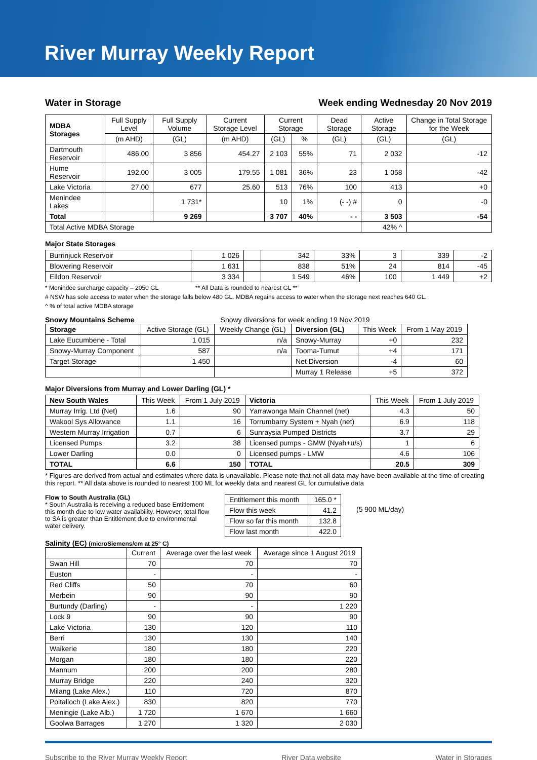River Murray Weekly Report
Water in Storage Week ending Wednesday 20 Nov 2019
| MDBA Storages | Full Supply Level | Full Supply Volume | Current Storage Level | Current Storage | | Dead Storage | Active Storage | Change in Total Storage for the Week |
| --- | --- | --- | --- | --- | --- | --- | --- | --- |
| | (m AHD) | (GL) | (m AHD) | (GL) | % | (GL) | (GL) | (GL) |
| Dartmouth Reservoir | 486.00 | 3 856 | 454.27 | 2 103 | 55% | 71 | 2 032 | -12 |
| Hume Reservoir | 192.00 | 3 005 | 179.55 | 1 081 | 36% | 23 | 1 058 | -42 |
| Lake Victoria | 27.00 | 677 | 25.60 | 513 | 76% | 100 | 413 | +0 |
| Menindee Lakes | | 1 731* | | 10 | 1% | (- -) # | 0 | -0 |
| Total | | 9 269 | | 3 707 | 40% | - - | 3 503 | -54 |
| Total Active MDBA Storage | | | | | | | 42% ^ | |
Major State Storages
| Burrinjuck Reservoir | 1 026 | | 342 | 33% | 3 | 339 | -2 |
| Blowering Reservoir | 1 631 | | 838 | 51% | 24 | 814 | -45 |
| Eildon Reservoir | 3 334 | | 1 549 | 46% | 100 | 1 449 | +2 |
* Menindee surcharge capacity – 2050 GL ** All Data is rounded to nearest GL **
# NSW has sole access to water when the storage falls below 480 GL. MDBA regains access to water when the storage next reaches 640 GL.
^ % of total active MDBA storage
Snowy Mountains Scheme Snowy diversions for week ending 19 Nov 2019
| Storage | Active Storage (GL) | Weekly Change (GL) | Diversion (GL) | This Week | From 1 May 2019 |
| --- | --- | --- | --- | --- | --- |
| Lake Eucumbene - Total | 1 015 | n/a | Snowy-Murray | +0 | 232 |
| Snowy-Murray Component | 587 | n/a | Tooma-Tumut | +4 | 171 |
| Target Storage | 1 450 | | Net Diversion | -4 | 60 |
| | | | Murray 1 Release | +5 | 372 |
Major Diversions from Murray and Lower Darling (GL) *
| New South Wales | This Week | From 1 July 2019 | Victoria | This Week | From 1 July 2019 |
| --- | --- | --- | --- | --- | --- |
| Murray Irrig. Ltd (Net) | 1.6 | 90 | Yarrawonga Main Channel (net) | 4.3 | 50 |
| Wakool Sys Allowance | 1.1 | 16 | Torrumbarry System + Nyah (net) | 6.9 | 118 |
| Western Murray Irrigation | 0.7 | 6 | Sunraysia Pumped Districts | 3.7 | 29 |
| Licensed Pumps | 3.2 | 38 | Licensed pumps - GMW (Nyah+u/s) | 1 | 6 |
| Lower Darling | 0.0 | 0 | Licensed pumps - LMW | 4.6 | 106 |
| TOTAL | 6.6 | 150 | TOTAL | 20.5 | 309 |
* Figures are derived from actual and estimates where data is unavailable. Please note that not all data may have been available at the time of creating this report. ** All data above is rounded to nearest 100 ML for weekly data and nearest GL for cumulative data
Flow to South Australia (GL)
* South Australia is receiving a reduced base Entitlement this month due to low water availability. However, total flow to SA is greater than Entitlement due to environmental water delivery.
| Entitlement this month | 165.0 * |
| Flow this week | 41.2 |
| Flow so far this month | 132.8 |
| Flow last month | 422.0 |
(5 900 ML/day)
Salinity (EC) (microSiemens/cm at 25° C)
| | Current | Average over the last week | Average since 1 August 2019 |
| --- | --- | --- | --- |
| Swan Hill | 70 | 70 | 70 |
| Euston | - | - | - |
| Red Cliffs | 50 | 70 | 60 |
| Merbein | 90 | 90 | 90 |
| Burtundy (Darling) | - | - | 1 220 |
| Lock 9 | 90 | 90 | 90 |
| Lake Victoria | 130 | 120 | 110 |
| Berri | 130 | 130 | 140 |
| Waikerie | 180 | 180 | 220 |
| Morgan | 180 | 180 | 220 |
| Mannum | 200 | 200 | 280 |
| Murray Bridge | 220 | 240 | 320 |
| Milang (Lake Alex.) | 110 | 720 | 870 |
| Poltalloch (Lake Alex.) | 830 | 820 | 770 |
| Meningie (Lake Alb.) | 1 720 | 1 670 | 1 660 |
| Goolwa Barrages | 1 270 | 1 320 | 2 030 |
Subscribe to the River Murray Weekly Report River Data website Water in Storages